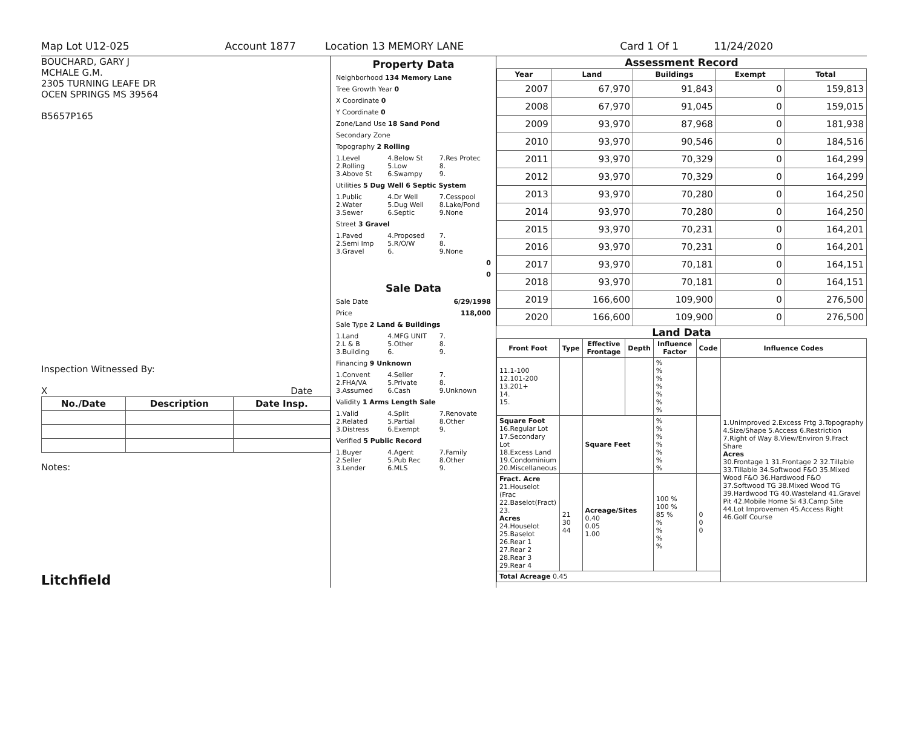Map Lot U12-025 Account 1877 Location 13 MEMORY LANE Card 1 Of 1 11/24/2020
BOUCHARD, GARY J
MCHALE G.M.
2305 TURNING LEAFE DR
OCEN SPRINGS MS 39564
B5657P165
Inspection Witnessed By:
X Date
| No./Date | Description | Date Insp. |
| --- | --- | --- |
Notes:
Litchfield
Property Data
Neighborhood 134 Memory Lane
Tree Growth Year 0
X Coordinate 0
Y Coordinate 0
Zone/Land Use 18 Sand Pond
Secondary Zone
Topography 2 Rolling
1.Level 4.Below St 7.Res Protec 2.Rolling 5.Low 8. 3.Above St 6.Swampy 9.
Utilities 5 Dug Well 6 Septic System
1.Public 4.Dr Well 7.Cesspool 2.Water 5.Dug Well 8.Lake/Pond 3.Sewer 6.Septic 9.None
Street 3 Gravel
1.Paved 4.Proposed 7. 2.Semi Imp 5.R/O/W 8. 3.Gravel 6. 9.None
0
0
Sale Data
Sale Date 6/29/1998
Price 118,000
Sale Type 2 Land & Buildings
1.Land 4.MFG UNIT 7. 2.L & B 5.Other 8. 3.Building 6. 9.
Financing 9 Unknown
1.Convent 4.Seller 7. 2.FHA/VA 5.Private 8. 3.Assumed 6.Cash 9.Unknown
Validity 1 Arms Length Sale
1.Valid 4.Split 7.Renovate 2.Related 5.Partial 8.Other 3.Distress 6.Exempt 9.
Verified 5 Public Record
1.Buyer 4.Agent 7.Family 2.Seller 5.Pub Rec 8.Other 3.Lender 6.MLS 9.
Assessment Record
| Year | Land | Buildings | Exempt | Total |
| --- | --- | --- | --- | --- |
| 2007 | 67,970 | 91,843 | 0 | 159,813 |
| 2008 | 67,970 | 91,045 | 0 | 159,015 |
| 2009 | 93,970 | 87,968 | 0 | 181,938 |
| 2010 | 93,970 | 90,546 | 0 | 184,516 |
| 2011 | 93,970 | 70,329 | 0 | 164,299 |
| 2012 | 93,970 | 70,329 | 0 | 164,299 |
| 2013 | 93,970 | 70,280 | 0 | 164,250 |
| 2014 | 93,970 | 70,280 | 0 | 164,250 |
| 2015 | 93,970 | 70,231 | 0 | 164,201 |
| 2016 | 93,970 | 70,231 | 0 | 164,201 |
| 2017 | 93,970 | 70,181 | 0 | 164,151 |
| 2018 | 93,970 | 70,181 | 0 | 164,151 |
| 2019 | 166,600 | 109,900 | 0 | 276,500 |
| 2020 | 166,600 | 109,900 | 0 | 276,500 |
Land Data
| Front Foot | Type | Effective Frontage | Depth | Influence Factor | Code | Influence Codes |
| --- | --- | --- | --- | --- | --- | --- |
| 11.1-100 12.101-200 13.201+ 14. 15. | | | | % % % % % % % | | 1.Unimproved 2.Excess Frtg 3.Topography 4.Size/Shape 5.Access 6.Restriction 7.Right of Way 8.View/Environ 9.Fract Share Acres 30.Frontage 1 31.Frontage 2 32.Tillable 33.Tillable 34.Softwood F&O 35.Mixed Wood F&O 36.Hardwood F&O 37.Softwood TG 38.Mixed Wood TG 39.Hardwood TG 40.Wasteland 41.Gravel Pit 42.Mobile Home Si 43.Camp Site 44.Lot Improvemen 45.Access Right 46.Golf Course |
| Square Foot 16.Regular Lot 17.Secondary Lot 18.Excess Land 19.Condominium 20.Miscellaneous | | Square Feet | | % % % % % % % | | |
| Fract. Acre 21.Houselot (Frac 22.Baselot(Fract) 23. Acres 24.Houselot 25.Baselot 26.Rear 1 27.Rear 2 28.Rear 3 29.Rear 4 | 21 30 44 | Acreage/Sites 0.40 0.05 1.00 | | 100 % 100 % 85 % % % % % | 0 0 0 | |
| Total Acreage 0.45 | | | | | | |